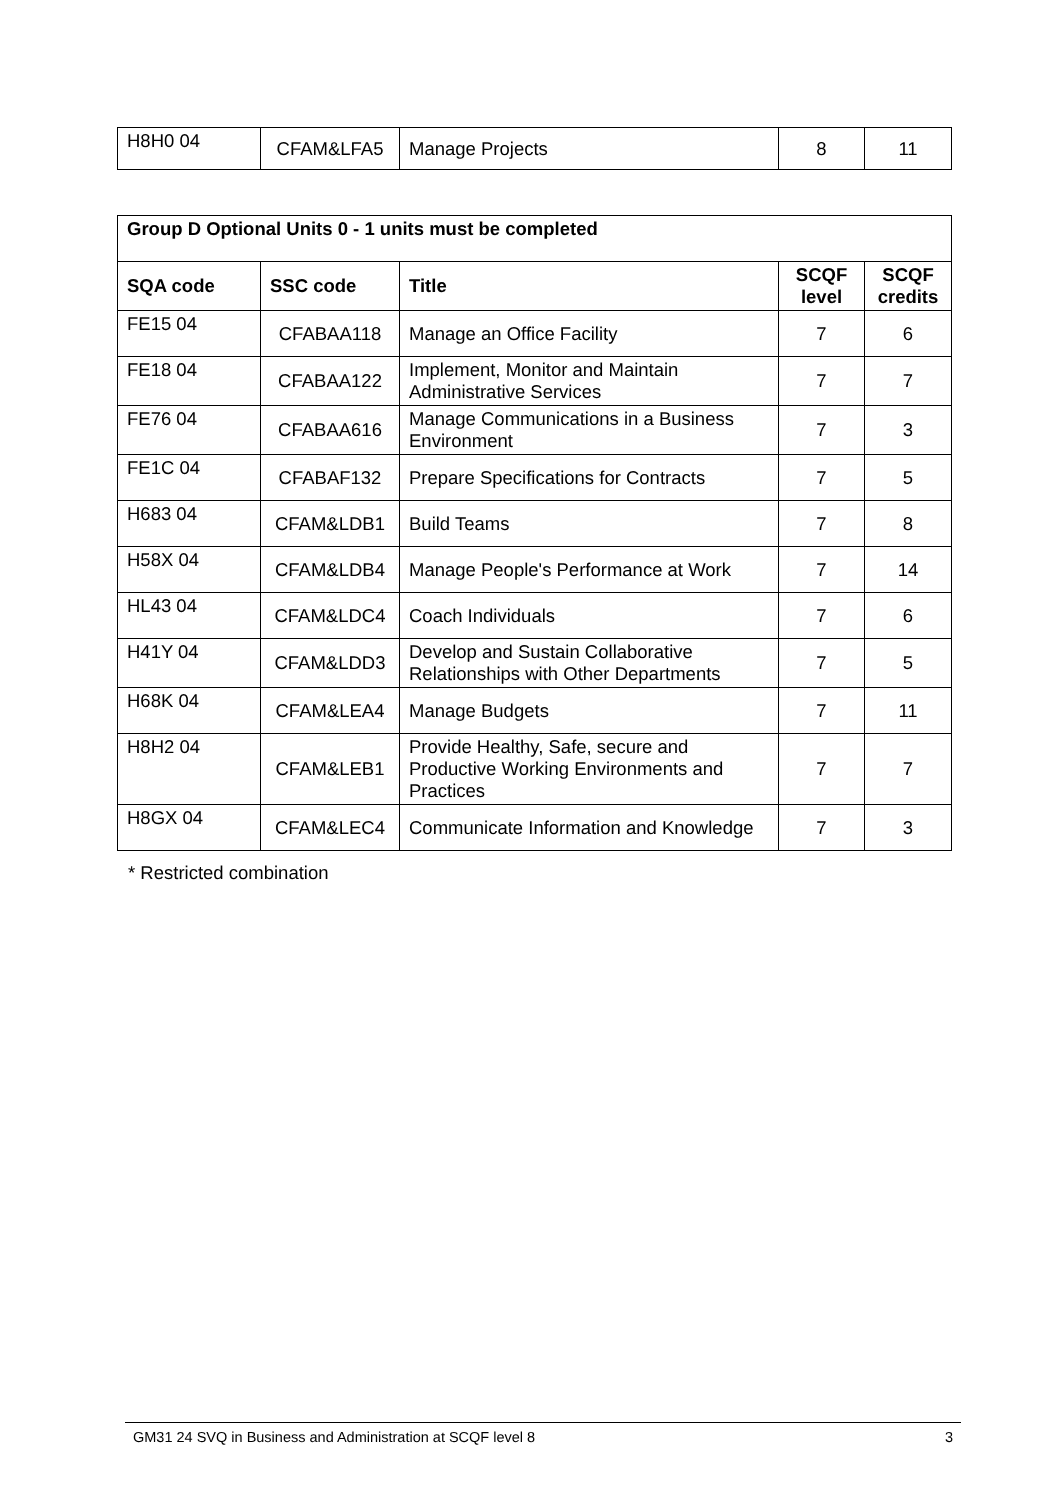| H8H0 04 | CFAM&LFA5 | Manage Projects | 8 | 11 |
| Group D Optional Units 0 - 1 units must be completed | | | | |
| --- | --- | --- | --- | --- |
| SQA code | SSC code | Title | SCQF level | SCQF credits |
| FE15 04 | CFABAA118 | Manage an Office Facility | 7 | 6 |
| FE18 04 | CFABAA122 | Implement, Monitor and Maintain Administrative Services | 7 | 7 |
| FE76 04 | CFABAA616 | Manage Communications in a Business Environment | 7 | 3 |
| FE1C 04 | CFABAF132 | Prepare Specifications for Contracts | 7 | 5 |
| H683 04 | CFAM&LDB1 | Build Teams | 7 | 8 |
| H58X 04 | CFAM&LDB4 | Manage People's Performance at Work | 7 | 14 |
| HL43 04 | CFAM&LDC4 | Coach Individuals | 7 | 6 |
| H41Y 04 | CFAM&LDD3 | Develop and Sustain Collaborative Relationships with Other Departments | 7 | 5 |
| H68K 04 | CFAM&LEA4 | Manage Budgets | 7 | 11 |
| H8H2 04 | CFAM&LEB1 | Provide Healthy, Safe, secure and Productive Working Environments and Practices | 7 | 7 |
| H8GX 04 | CFAM&LEC4 | Communicate Information and Knowledge | 7 | 3 |
* Restricted combination
GM31 24 SVQ in Business and Administration at SCQF level 8 3